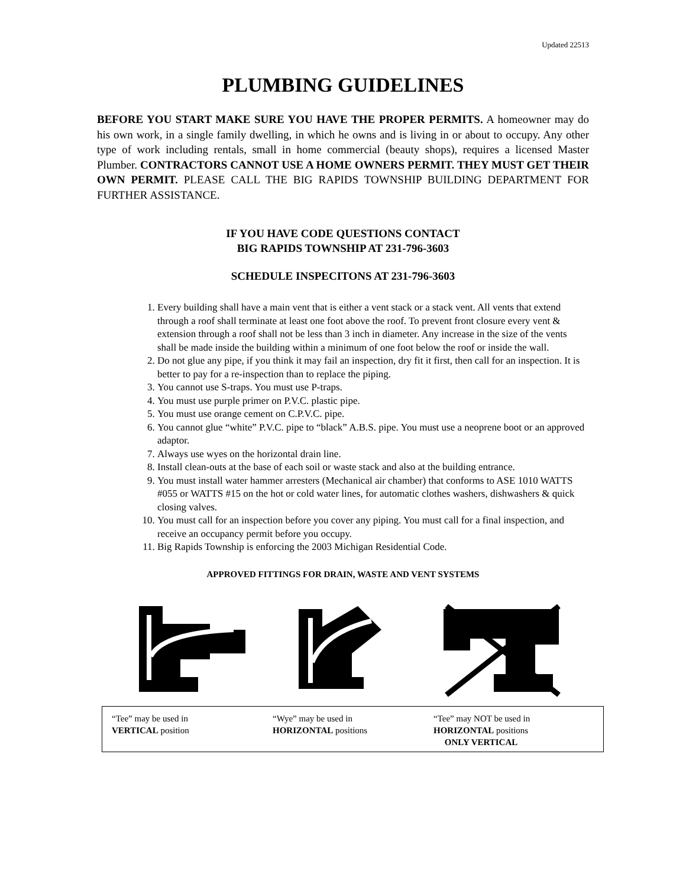Updated 22513
PLUMBING GUIDELINES
BEFORE YOU START MAKE SURE YOU HAVE THE PROPER PERMITS. A homeowner may do his own work, in a single family dwelling, in which he owns and is living in or about to occupy. Any other type of work including rentals, small in home commercial (beauty shops), requires a licensed Master Plumber. CONTRACTORS CANNOT USE A HOME OWNERS PERMIT. THEY MUST GET THEIR OWN PERMIT. PLEASE CALL THE BIG RAPIDS TOWNSHIP BUILDING DEPARTMENT FOR FURTHER ASSISTANCE.
IF YOU HAVE CODE QUESTIONS CONTACT
BIG RAPIDS TOWNSHIP AT 231-796-3603
SCHEDULE INSPECITONS AT 231-796-3603
1. Every building shall have a main vent that is either a vent stack or a stack vent. All vents that extend through a roof shall terminate at least one foot above the roof. To prevent front closure every vent & extension through a roof shall not be less than 3 inch in diameter. Any increase in the size of the vents shall be made inside the building within a minimum of one foot below the roof or inside the wall.
2. Do not glue any pipe, if you think it may fail an inspection, dry fit it first, then call for an inspection. It is better to pay for a re-inspection than to replace the piping.
3. You cannot use S-traps. You must use P-traps.
4. You must use purple primer on P.V.C. plastic pipe.
5. You must use orange cement on C.P.V.C. pipe.
6. You cannot glue “white” P.V.C. pipe to “black” A.B.S. pipe. You must use a neoprene boot or an approved adaptor.
7. Always use wyes on the horizontal drain line.
8. Install clean-outs at the base of each soil or waste stack and also at the building entrance.
9. You must install water hammer arresters (Mechanical air chamber) that conforms to ASE 1010 WATTS #055 or WATTS #15 on the hot or cold water lines, for automatic clothes washers, dishwashers & quick closing valves.
10. You must call for an inspection before you cover any piping. You must call for a final inspection, and receive an occupancy permit before you occupy.
11. Big Rapids Township is enforcing the 2003 Michigan Residential Code.
APPROVED FITTINGS FOR DRAIN, WASTE AND VENT SYSTEMS
“Tee” may be used in
VERTICAL position
“Wye” may be used in
HORIZONTAL positions
“Tee” may NOT be used in
HORIZONTAL positions
ONLY VERTICAL